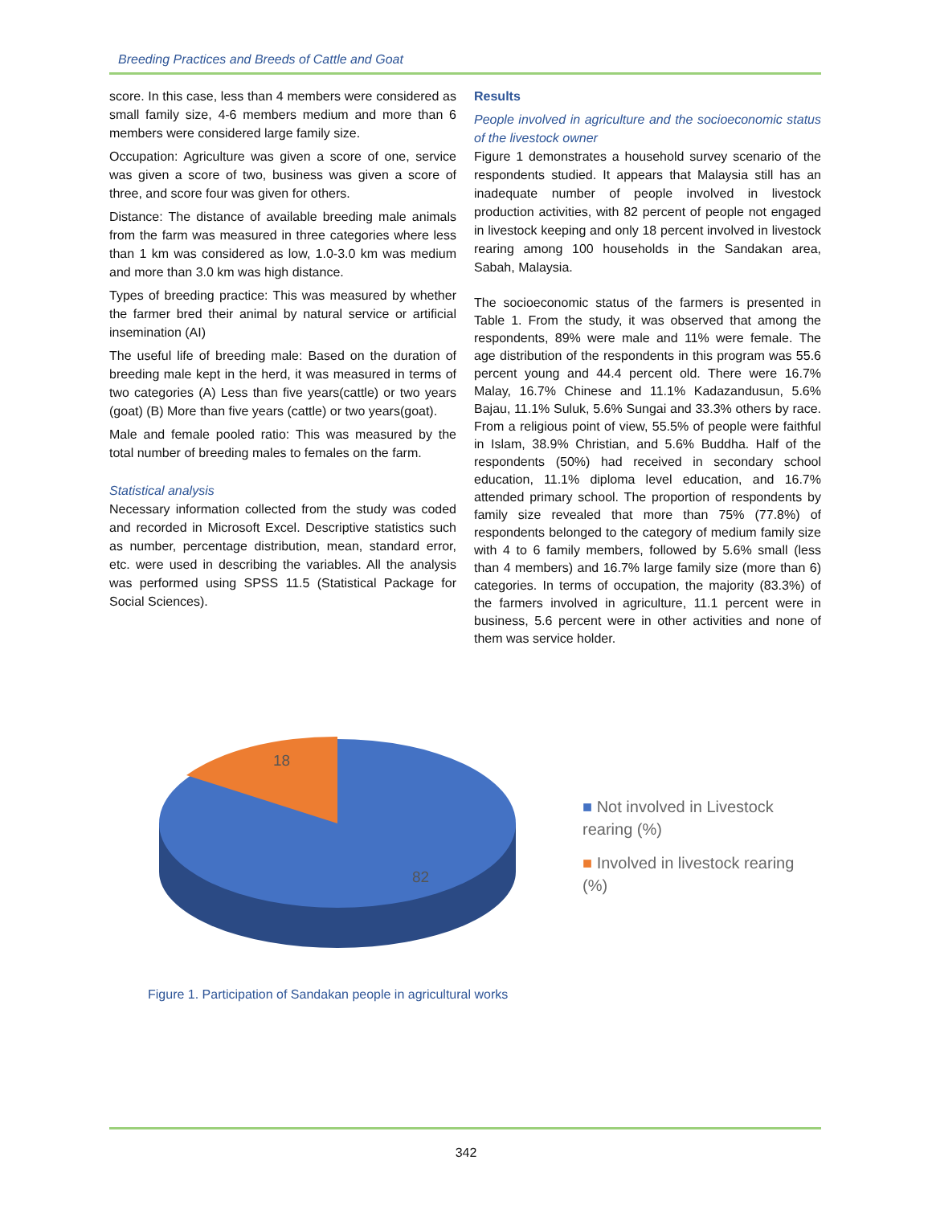Breeding Practices and Breeds of Cattle and Goat
score. In this case, less than 4 members were considered as small family size, 4-6 members medium and more than 6 members were considered large family size.
Occupation: Agriculture was given a score of one, service was given a score of two, business was given a score of three, and score four was given for others.
Distance: The distance of available breeding male animals from the farm was measured in three categories where less than 1 km was considered as low, 1.0-3.0 km was medium and more than 3.0 km was high distance.
Types of breeding practice: This was measured by whether the farmer bred their animal by natural service or artificial insemination (AI)
The useful life of breeding male: Based on the duration of breeding male kept in the herd, it was measured in terms of two categories (A) Less than five years(cattle) or two years (goat) (B) More than five years (cattle) or two years(goat).
Male and female pooled ratio: This was measured by the total number of breeding males to females on the farm.
Statistical analysis
Necessary information collected from the study was coded and recorded in Microsoft Excel. Descriptive statistics such as number, percentage distribution, mean, standard error, etc. were used in describing the variables. All the analysis was performed using SPSS 11.5 (Statistical Package for Social Sciences).
Results
People involved in agriculture and the socioeconomic status of the livestock owner
Figure 1 demonstrates a household survey scenario of the respondents studied. It appears that Malaysia still has an inadequate number of people involved in livestock production activities, with 82 percent of people not engaged in livestock keeping and only 18 percent involved in livestock rearing among 100 households in the Sandakan area, Sabah, Malaysia.
The socioeconomic status of the farmers is presented in Table 1. From the study, it was observed that among the respondents, 89% were male and 11% were female. The age distribution of the respondents in this program was 55.6 percent young and 44.4 percent old. There were 16.7% Malay, 16.7% Chinese and 11.1% Kadazandusun, 5.6% Bajau, 11.1% Suluk, 5.6% Sungai and 33.3% others by race. From a religious point of view, 55.5% of people were faithful in Islam, 38.9% Christian, and 5.6% Buddha. Half of the respondents (50%) had received in secondary school education, 11.1% diploma level education, and 16.7% attended primary school. The proportion of respondents by family size revealed that more than 75% (77.8%) of respondents belonged to the category of medium family size with 4 to 6 family members, followed by 5.6% small (less than 4 members) and 16.7% large family size (more than 6) categories. In terms of occupation, the majority (83.3%) of the farmers involved in agriculture, 11.1 percent were in business, 5.6 percent were in other activities and none of them was service holder.
18
82
■ Not involved in Livestock rearing (%)
■ Involved in livestock rearing (%)
Figure 1. Participation of Sandakan people in agricultural works
342